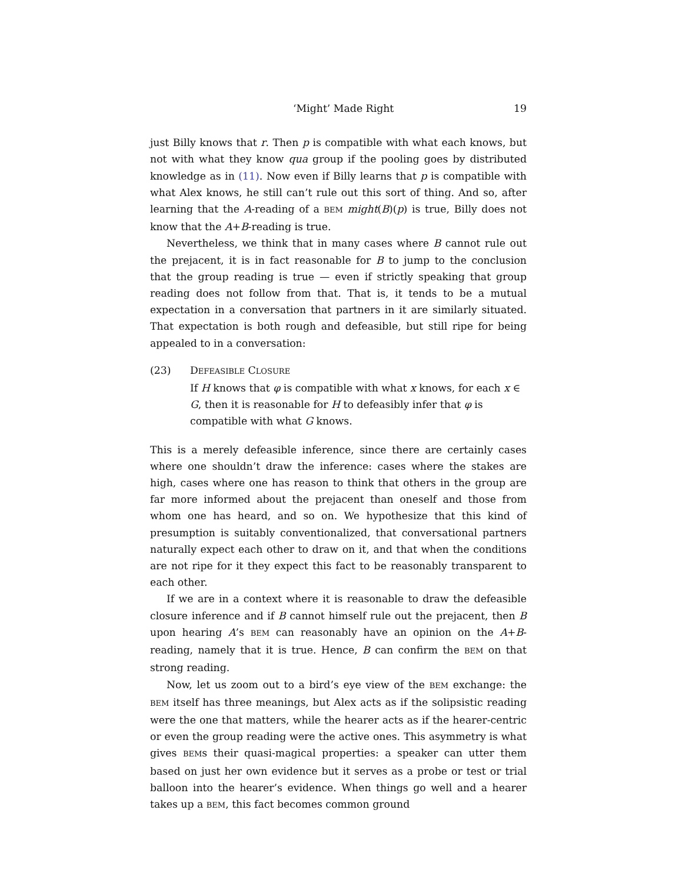‘Might’ Made Right 19
just Billy knows that r. Then p is compatible with what each knows, but not with what they know qua group if the pooling goes by distributed knowledge as in (11). Now even if Billy learns that p is compatible with what Alex knows, he still can’t rule out this sort of thing. And so, after learning that the A-reading of a BEM might(B)(p) is true, Billy does not know that the A+B-reading is true.
Nevertheless, we think that in many cases where B cannot rule out the prejacent, it is in fact reasonable for B to jump to the conclusion that the group reading is true — even if strictly speaking that group reading does not follow from that. That is, it tends to be a mutual expectation in a conversation that partners in it are similarly situated. That expectation is both rough and defeasible, but still ripe for being appealed to in a conversation:
(23) DEFEASIBLE CLOSURE
If H knows that φ is compatible with what x knows, for each x ∈ G, then it is reasonable for H to defeasibly infer that φ is compatible with what G knows.
This is a merely defeasible inference, since there are certainly cases where one shouldn’t draw the inference: cases where the stakes are high, cases where one has reason to think that others in the group are far more informed about the prejacent than oneself and those from whom one has heard, and so on. We hypothesize that this kind of presumption is suitably conventionalized, that conversational partners naturally expect each other to draw on it, and that when the conditions are not ripe for it they expect this fact to be reasonably transparent to each other.
If we are in a context where it is reasonable to draw the defeasible closure inference and if B cannot himself rule out the prejacent, then B upon hearing A’s BEM can reasonably have an opinion on the A+B-reading, namely that it is true. Hence, B can confirm the BEM on that strong reading.
Now, let us zoom out to a bird’s eye view of the BEM exchange: the BEM itself has three meanings, but Alex acts as if the solipsistic reading were the one that matters, while the hearer acts as if the hearer-centric or even the group reading were the active ones. This asymmetry is what gives BEMs their quasi-magical properties: a speaker can utter them based on just her own evidence but it serves as a probe or test or trial balloon into the hearer’s evidence. When things go well and a hearer takes up a BEM, this fact becomes common ground